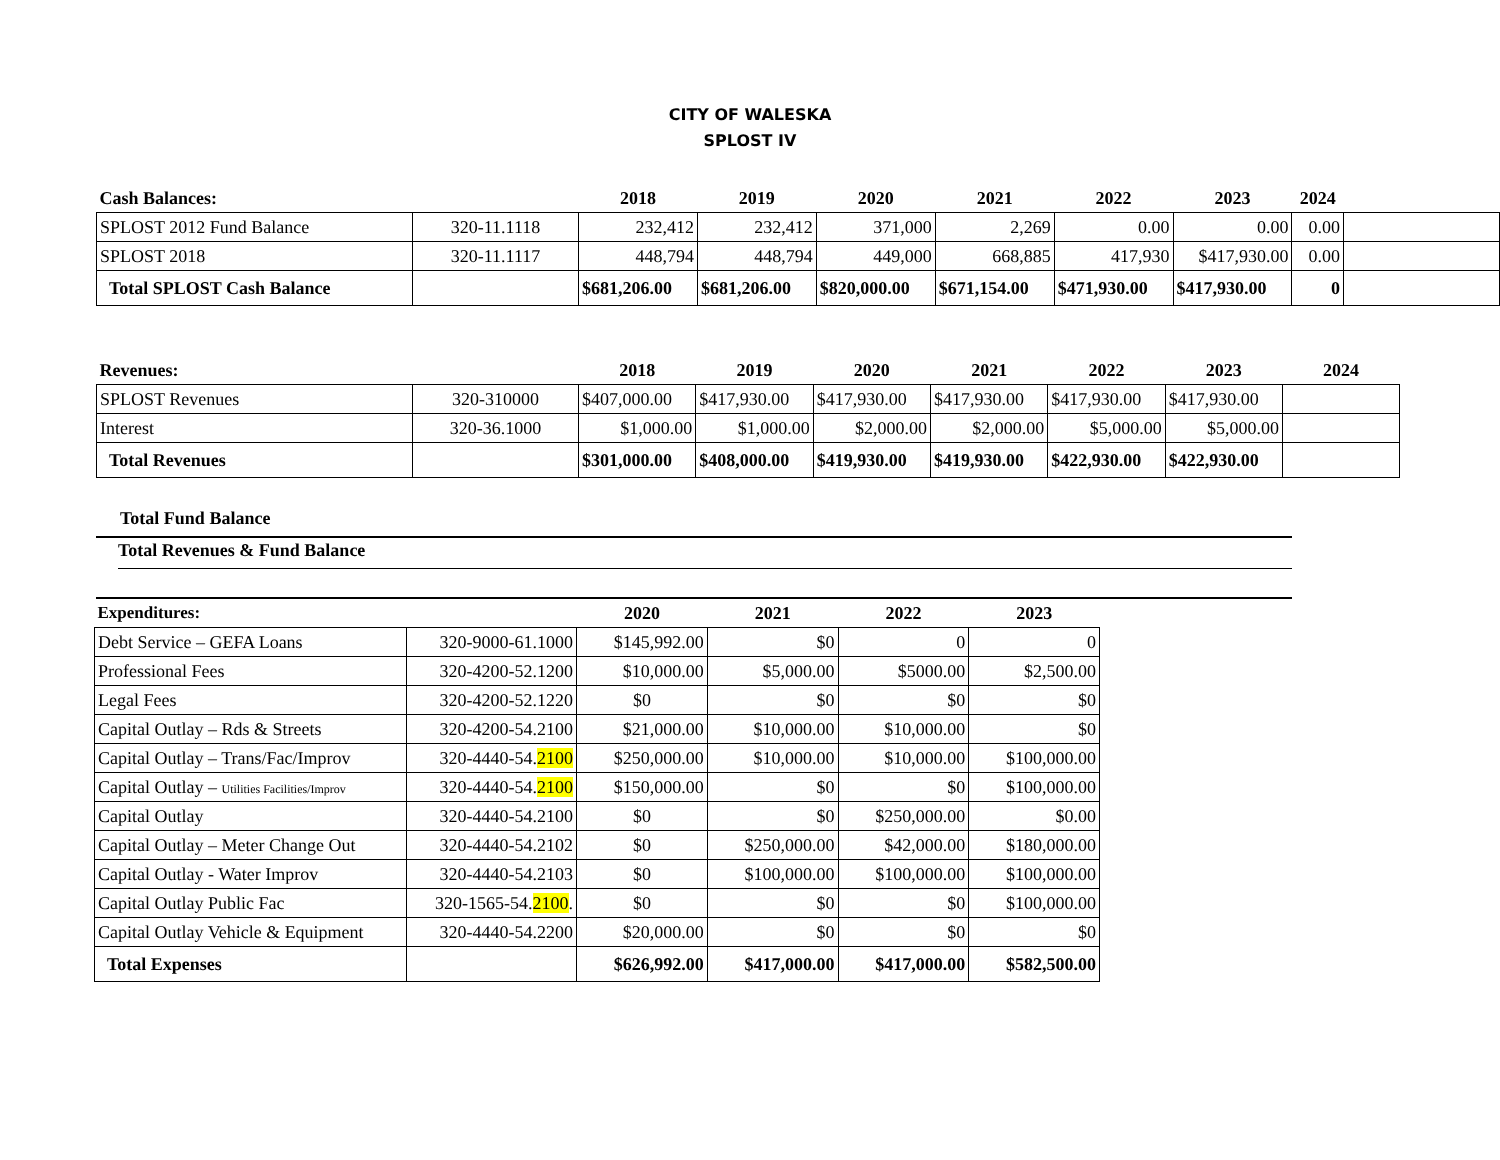CITY OF WALESKA
SPLOST IV
| Cash Balances: | | 2018 | 2019 | 2020 | 2021 | 2022 | 2023 | 2024 | |
| --- | --- | --- | --- | --- | --- | --- | --- | --- | --- |
| SPLOST 2012 Fund Balance | 320-11.1118 | 232,412 | 232,412 | 371,000 | 2,269 | 0.00 | 0.00 | 0.00 | |
| SPLOST 2018 | 320-11.1117 | 448,794 | 448,794 | 449,000 | 668,885 | 417,930 | $417,930.00 | 0.00 | |
| Total SPLOST Cash Balance | | $681,206.00 | $681,206.00 | $820,000.00 | $671,154.00 | $471,930.00 | $417,930.00 | 0 | |
| Revenues: | | 2018 | 2019 | 2020 | 2021 | 2022 | 2023 | 2024 |
| --- | --- | --- | --- | --- | --- | --- | --- | --- |
| SPLOST Revenues | 320-310000 | $407,000.00 | $417,930.00 | $417,930.00 | $417,930.00 | $417,930.00 | $417,930.00 | |
| Interest | 320-36.1000 | $1,000.00 | $1,000.00 | $2,000.00 | $2,000.00 | $5,000.00 | $5,000.00 | |
| Total Revenues | | $301,000.00 | $408,000.00 | $419,930.00 | $419,930.00 | $422,930.00 | $422,930.00 | |
Total Fund Balance
Total Revenues & Fund Balance
| Expenditures: | | 2020 | 2021 | 2022 | 2023 |
| --- | --- | --- | --- | --- | --- |
| Debt Service – GEFA Loans | 320-9000-61.1000 | $145,992.00 | $0 | 0 | 0 |
| Professional Fees | 320-4200-52.1200 | $10,000.00 | $5,000.00 | $5000.00 | $2,500.00 |
| Legal Fees | 320-4200-52.1220 | $0 | $0 | $0 | $0 |
| Capital Outlay – Rds & Streets | 320-4200-54.2100 | $21,000.00 | $10,000.00 | $10,000.00 | $0 |
| Capital Outlay – Trans/Fac/Improv | 320-4440-54. 2100 | $250,000.00 | $10,000.00 | $10,000.00 | $100,000.00 |
| Capital Outlay – Utilities Facilities/Improv | 320-4440-54. 2100 | $150,000.00 | $0 | $0 | $100,000.00 |
| Capital Outlay | 320-4440-54.2100 | $0 | $0 | $250,000.00 | $0.00 |
| Capital Outlay – Meter Change Out | 320-4440-54.2102 | $0 | $250,000.00 | $42,000.00 | $180,000.00 |
| Capital Outlay - Water Improv | 320-4440-54.2103 | $0 | $100,000.00 | $100,000.00 | $100,000.00 |
| Capital Outlay Public Fac | 320-1565-54. 2100 . | $0 | $0 | $0 | $100,000.00 |
| Capital Outlay Vehicle & Equipment | 320-4440-54.2200 | $20,000.00 | $0 | $0 | $0 |
| Total Expenses | | $626,992.00 | $417,000.00 | $417,000.00 | $582,500.00 |